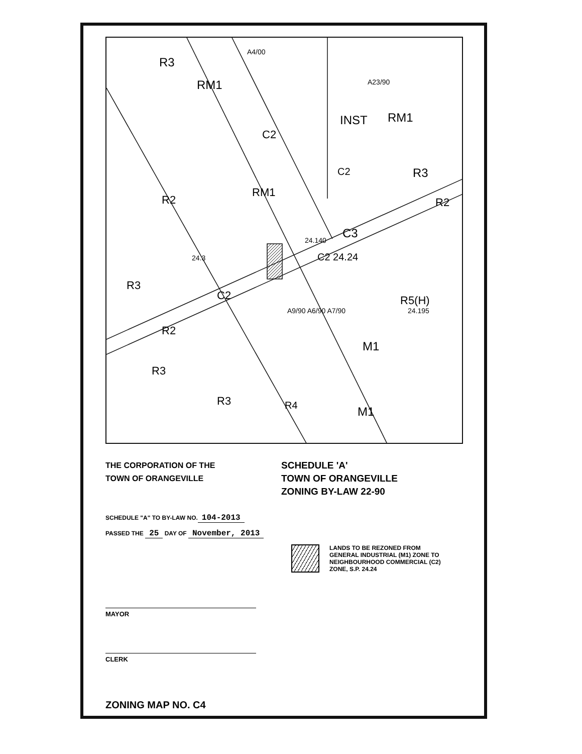R3
RM1
A4/00
A23/90
INST RM1
C2
C2 R3
RM1
R2 R2
24.140 C3
C2 24.24 24.3
R3
C2 R5(H)
24.195 A9/90 A6/90 A7/90
R2
M1
R3
R3 R4 M1
THE CORPORATION OF THE
TOWN OF ORANGEVILLE
SCHEDULE 'A'
TOWN OF ORANGEVILLE
ZONING BY-LAW 22-90
SCHEDULE "A" TO BY-LAW NO. 104-2013
PASSED THE 25 DAY OF November, 2013
LANDS TO BE REZONED FROM
GENERAL INDUSTRIAL (M1) ZONE TO
NEIGHBOURHOOD COMMERCIAL (C2)
ZONE, S.P. 24.24
MAYOR
CLERK
ZONING MAP NO. C4